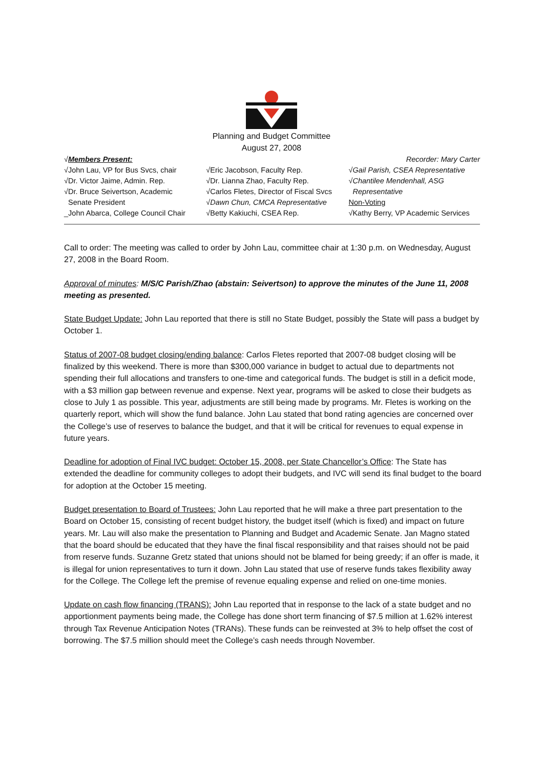Planning and Budget Committee
August 27, 2008
√Members Present: Recorder: Mary Carter
√John Lau, VP for Bus Svcs, chair
√Dr. Victor Jaime, Admin. Rep.
√Dr. Bruce Seivertson, Academic
Senate President
_John Abarca, College Council Chair
√Eric Jacobson, Faculty Rep.
√Dr. Lianna Zhao, Faculty Rep.
√Carlos Fletes, Director of Fiscal Svcs
√Dawn Chun, CMCA Representative
√Betty Kakiuchi, CSEA Rep.
√Gail Parish, CSEA Representative
√Chantilee Mendenhall, ASG
Representative
Non-Voting
√Kathy Berry, VP Academic Services
Call to order: The meeting was called to order by John Lau, committee chair at 1:30 p.m. on Wednesday, August 27, 2008 in the Board Room.
Approval of minutes: M/S/C Parish/Zhao (abstain: Seivertson) to approve the minutes of the June 11, 2008 meeting as presented.
State Budget Update: John Lau reported that there is still no State Budget, possibly the State will pass a budget by October 1.
Status of 2007-08 budget closing/ending balance: Carlos Fletes reported that 2007-08 budget closing will be finalized by this weekend. There is more than $300,000 variance in budget to actual due to departments not spending their full allocations and transfers to one-time and categorical funds. The budget is still in a deficit mode, with a $3 million gap between revenue and expense. Next year, programs will be asked to close their budgets as close to July 1 as possible. This year, adjustments are still being made by programs. Mr. Fletes is working on the quarterly report, which will show the fund balance. John Lau stated that bond rating agencies are concerned over the College’s use of reserves to balance the budget, and that it will be critical for revenues to equal expense in future years.
Deadline for adoption of Final IVC budget: October 15, 2008, per State Chancellor’s Office: The State has extended the deadline for community colleges to adopt their budgets, and IVC will send its final budget to the board for adoption at the October 15 meeting.
Budget presentation to Board of Trustees: John Lau reported that he will make a three part presentation to the Board on October 15, consisting of recent budget history, the budget itself (which is fixed) and impact on future years. Mr. Lau will also make the presentation to Planning and Budget and Academic Senate. Jan Magno stated that the board should be educated that they have the final fiscal responsibility and that raises should not be paid from reserve funds. Suzanne Gretz stated that unions should not be blamed for being greedy; if an offer is made, it is illegal for union representatives to turn it down. John Lau stated that use of reserve funds takes flexibility away for the College. The College left the premise of revenue equaling expense and relied on one-time monies.
Update on cash flow financing (TRANS): John Lau reported that in response to the lack of a state budget and no apportionment payments being made, the College has done short term financing of $7.5 million at 1.62% interest through Tax Revenue Anticipation Notes (TRANs). These funds can be reinvested at 3% to help offset the cost of borrowing. The $7.5 million should meet the College’s cash needs through November.